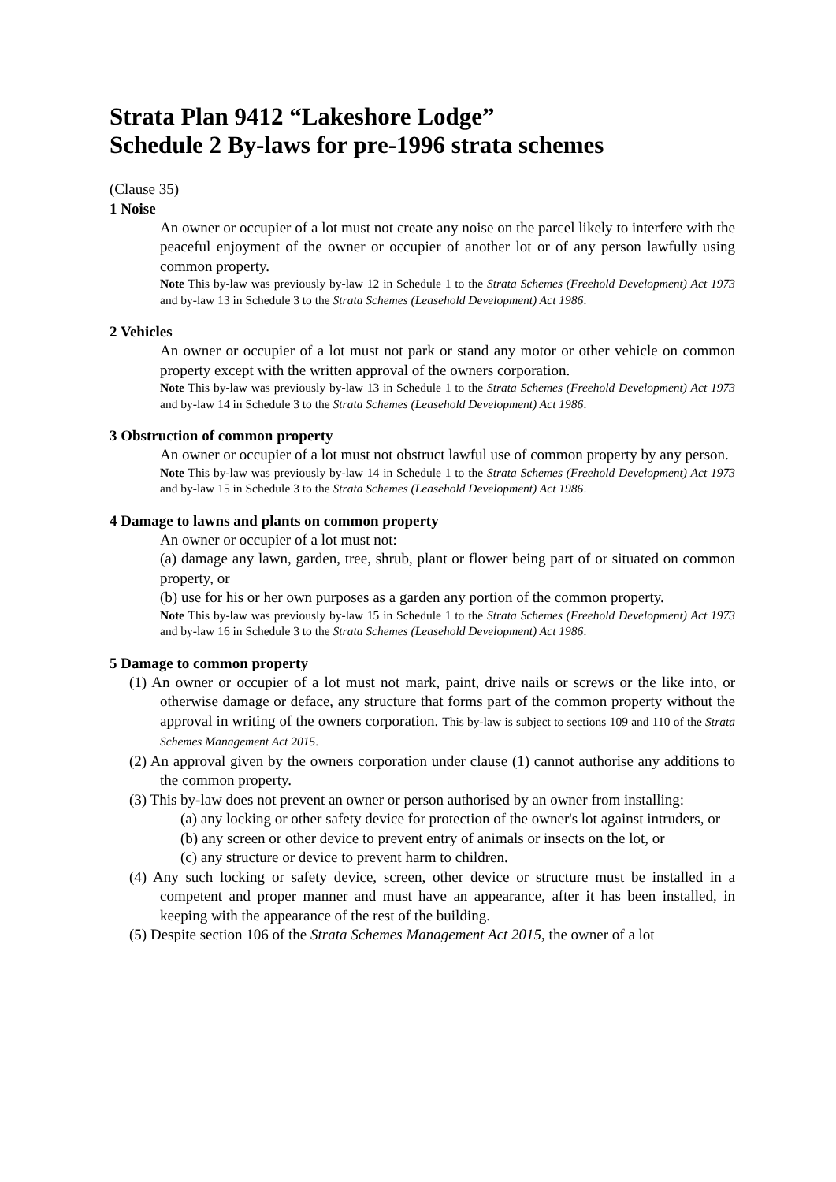Strata Plan 9412 “Lakeshore Lodge”
Schedule 2 By-laws for pre-1996 strata schemes
(Clause 35)
1 Noise
An owner or occupier of a lot must not create any noise on the parcel likely to interfere with the peaceful enjoyment of the owner or occupier of another lot or of any person lawfully using common property.
Note This by-law was previously by-law 12 in Schedule 1 to the Strata Schemes (Freehold Development) Act 1973 and by-law 13 in Schedule 3 to the Strata Schemes (Leasehold Development) Act 1986.
2 Vehicles
An owner or occupier of a lot must not park or stand any motor or other vehicle on common property except with the written approval of the owners corporation.
Note This by-law was previously by-law 13 in Schedule 1 to the Strata Schemes (Freehold Development) Act 1973 and by-law 14 in Schedule 3 to the Strata Schemes (Leasehold Development) Act 1986.
3 Obstruction of common property
An owner or occupier of a lot must not obstruct lawful use of common property by any person.
Note This by-law was previously by-law 14 in Schedule 1 to the Strata Schemes (Freehold Development) Act 1973 and by-law 15 in Schedule 3 to the Strata Schemes (Leasehold Development) Act 1986.
4 Damage to lawns and plants on common property
An owner or occupier of a lot must not:
(a) damage any lawn, garden, tree, shrub, plant or flower being part of or situated on common property, or
(b) use for his or her own purposes as a garden any portion of the common property.
Note This by-law was previously by-law 15 in Schedule 1 to the Strata Schemes (Freehold Development) Act 1973 and by-law 16 in Schedule 3 to the Strata Schemes (Leasehold Development) Act 1986.
5 Damage to common property
(1) An owner or occupier of a lot must not mark, paint, drive nails or screws or the like into, or otherwise damage or deface, any structure that forms part of the common property without the approval in writing of the owners corporation. This by-law is subject to sections 109 and 110 of the Strata Schemes Management Act 2015.
(2) An approval given by the owners corporation under clause (1) cannot authorise any additions to the common property.
(3) This by-law does not prevent an owner or person authorised by an owner from installing:
(a) any locking or other safety device for protection of the owner's lot against intruders, or
(b) any screen or other device to prevent entry of animals or insects on the lot, or
(c) any structure or device to prevent harm to children.
(4) Any such locking or safety device, screen, other device or structure must be installed in a competent and proper manner and must have an appearance, after it has been installed, in keeping with the appearance of the rest of the building.
(5) Despite section 106 of the Strata Schemes Management Act 2015, the owner of a lot